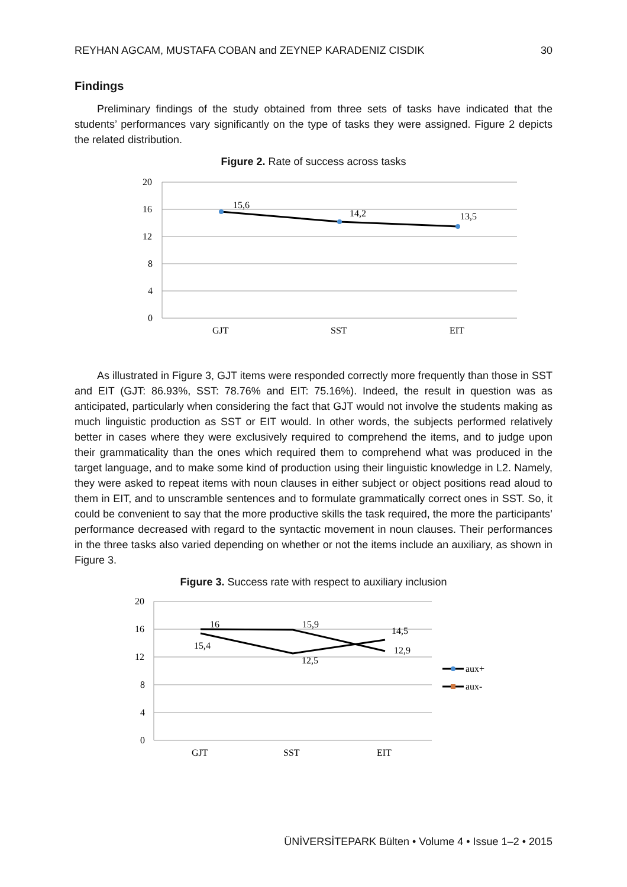REYHAN AGCAM, MUSTAFA COBAN and ZEYNEP KARADENIZ CISDIK 30
Findings
Preliminary findings of the study obtained from three sets of tasks have indicated that the students’ performances vary significantly on the type of tasks they were assigned. Figure 2 depicts the related distribution.
Figure 2. Rate of success across tasks
20
16
12
8
4
0
15,6
14,2
13,5
GJT
SST
EIT
As illustrated in Figure 3, GJT items were responded correctly more frequently than those in SST and EIT (GJT: 86.93%, SST: 78.76% and EIT: 75.16%). Indeed, the result in question was as anticipated, particularly when considering the fact that GJT would not involve the students making as much linguistic production as SST or EIT would. In other words, the subjects performed relatively better in cases where they were exclusively required to comprehend the items, and to judge upon their grammaticality than the ones which required them to comprehend what was produced in the target language, and to make some kind of production using their linguistic knowledge in L2. Namely, they were asked to repeat items with noun clauses in either subject or object positions read aloud to them in EIT, and to unscramble sentences and to formulate grammatically correct ones in SST. So, it could be convenient to say that the more productive skills the task required, the more the participants’ performance decreased with regard to the syntactic movement in noun clauses. Their performances in the three tasks also varied depending on whether or not the items include an auxiliary, as shown in Figure 3.
Figure 3. Success rate with respect to auxiliary inclusion
20
16
12
8
4
0
16
15,9
12,9
15,4
12,5
14,5
GJT
SST
EIT
aux+
aux-
ÜNİVERSİTEPARK Bülten • Volume 4 • Issue 1–2 • 2015